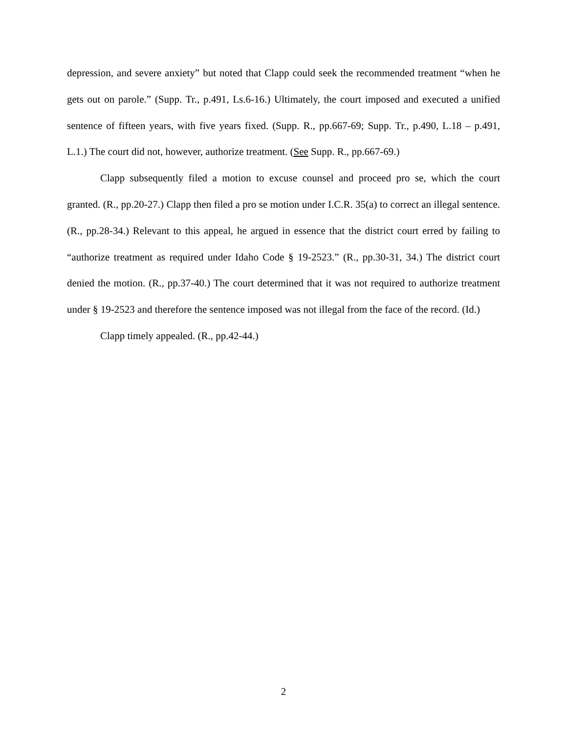depression, and severe anxiety” but noted that Clapp could seek the recommended treatment “when he gets out on parole.” (Supp. Tr., p.491, Ls.6-16.) Ultimately, the court imposed and executed a unified sentence of fifteen years, with five years fixed. (Supp. R., pp.667-69; Supp. Tr., p.490, L.18 – p.491, L.1.) The court did not, however, authorize treatment. (See Supp. R., pp.667-69.)
Clapp subsequently filed a motion to excuse counsel and proceed pro se, which the court granted. (R., pp.20-27.) Clapp then filed a pro se motion under I.C.R. 35(a) to correct an illegal sentence. (R., pp.28-34.) Relevant to this appeal, he argued in essence that the district court erred by failing to “authorize treatment as required under Idaho Code § 19-2523.” (R., pp.30-31, 34.) The district court denied the motion. (R., pp.37-40.) The court determined that it was not required to authorize treatment under § 19-2523 and therefore the sentence imposed was not illegal from the face of the record. (Id.)
Clapp timely appealed. (R., pp.42-44.)
2